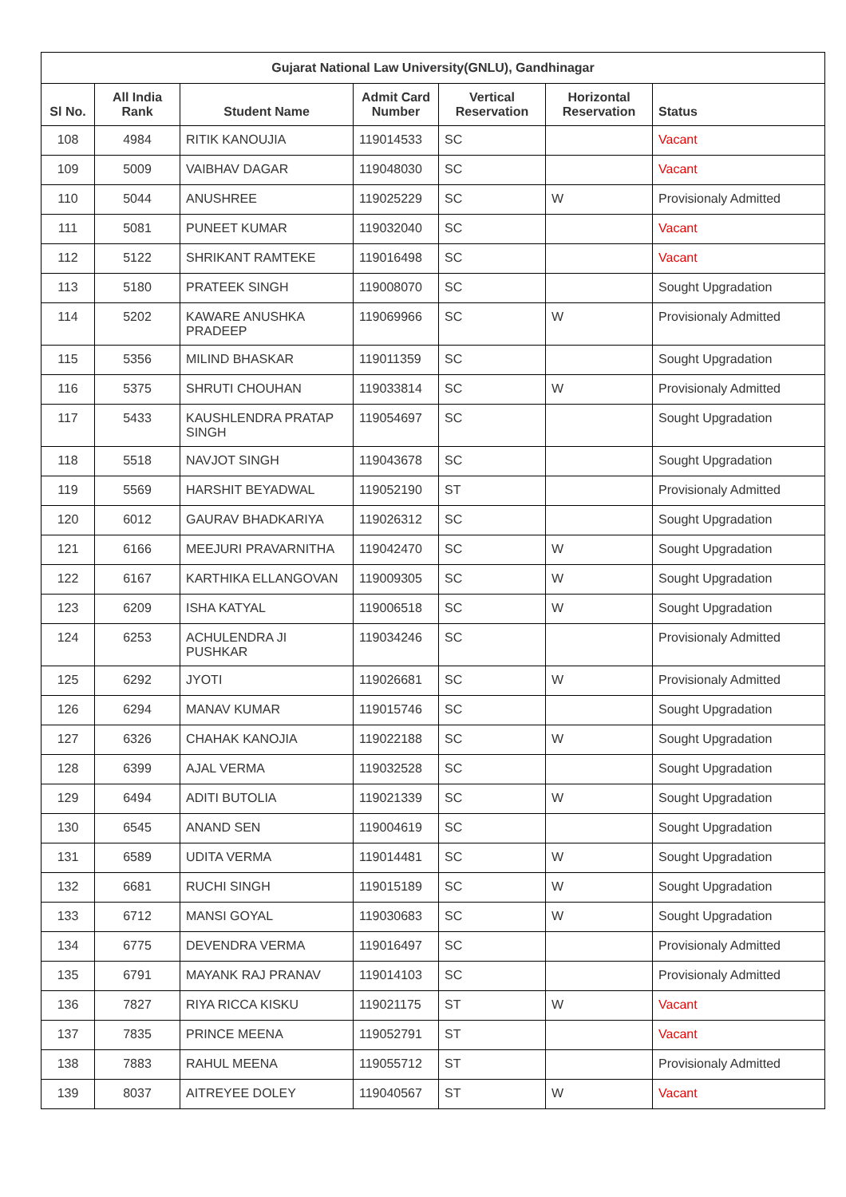| Gujarat National Law University(GNLU), Gandhinagar | | | | | | |
| --- | --- | --- | --- | --- | --- | --- |
| Sl No. | All India Rank | Student Name | Admit Card Number | Vertical Reservation | Horizontal Reservation | Status |
| 108 | 4984 | RITIK KANOUJIA | 119014533 | SC | | Vacant |
| 109 | 5009 | VAIBHAV DAGAR | 119048030 | SC | | Vacant |
| 110 | 5044 | ANUSHREE | 119025229 | SC | W | Provisionaly Admitted |
| 111 | 5081 | PUNEET KUMAR | 119032040 | SC | | Vacant |
| 112 | 5122 | SHRIKANT RAMTEKE | 119016498 | SC | | Vacant |
| 113 | 5180 | PRATEEK SINGH | 119008070 | SC | | Sought Upgradation |
| 114 | 5202 | KAWARE ANUSHKA PRADEEP | 119069966 | SC | W | Provisionaly Admitted |
| 115 | 5356 | MILIND BHASKAR | 119011359 | SC | | Sought Upgradation |
| 116 | 5375 | SHRUTI CHOUHAN | 119033814 | SC | W | Provisionaly Admitted |
| 117 | 5433 | KAUSHLENDRA PRATAP SINGH | 119054697 | SC | | Sought Upgradation |
| 118 | 5518 | NAVJOT SINGH | 119043678 | SC | | Sought Upgradation |
| 119 | 5569 | HARSHIT BEYADWAL | 119052190 | ST | | Provisionaly Admitted |
| 120 | 6012 | GAURAV BHADKARIYA | 119026312 | SC | | Sought Upgradation |
| 121 | 6166 | MEEJURI PRAVARNITHA | 119042470 | SC | W | Sought Upgradation |
| 122 | 6167 | KARTHIKA ELLANGOVAN | 119009305 | SC | W | Sought Upgradation |
| 123 | 6209 | ISHA KATYAL | 119006518 | SC | W | Sought Upgradation |
| 124 | 6253 | ACHULENDRA JI PUSHKAR | 119034246 | SC | | Provisionaly Admitted |
| 125 | 6292 | JYOTI | 119026681 | SC | W | Provisionaly Admitted |
| 126 | 6294 | MANAV KUMAR | 119015746 | SC | | Sought Upgradation |
| 127 | 6326 | CHAHAK KANOJIA | 119022188 | SC | W | Sought Upgradation |
| 128 | 6399 | AJAL VERMA | 119032528 | SC | | Sought Upgradation |
| 129 | 6494 | ADITI BUTOLIA | 119021339 | SC | W | Sought Upgradation |
| 130 | 6545 | ANAND SEN | 119004619 | SC | | Sought Upgradation |
| 131 | 6589 | UDITA VERMA | 119014481 | SC | W | Sought Upgradation |
| 132 | 6681 | RUCHI SINGH | 119015189 | SC | W | Sought Upgradation |
| 133 | 6712 | MANSI GOYAL | 119030683 | SC | W | Sought Upgradation |
| 134 | 6775 | DEVENDRA VERMA | 119016497 | SC | | Provisionaly Admitted |
| 135 | 6791 | MAYANK RAJ PRANAV | 119014103 | SC | | Provisionaly Admitted |
| 136 | 7827 | RIYA RICCA KISKU | 119021175 | ST | W | Vacant |
| 137 | 7835 | PRINCE MEENA | 119052791 | ST | | Vacant |
| 138 | 7883 | RAHUL MEENA | 119055712 | ST | | Provisionaly Admitted |
| 139 | 8037 | AITREYEE DOLEY | 119040567 | ST | W | Vacant |